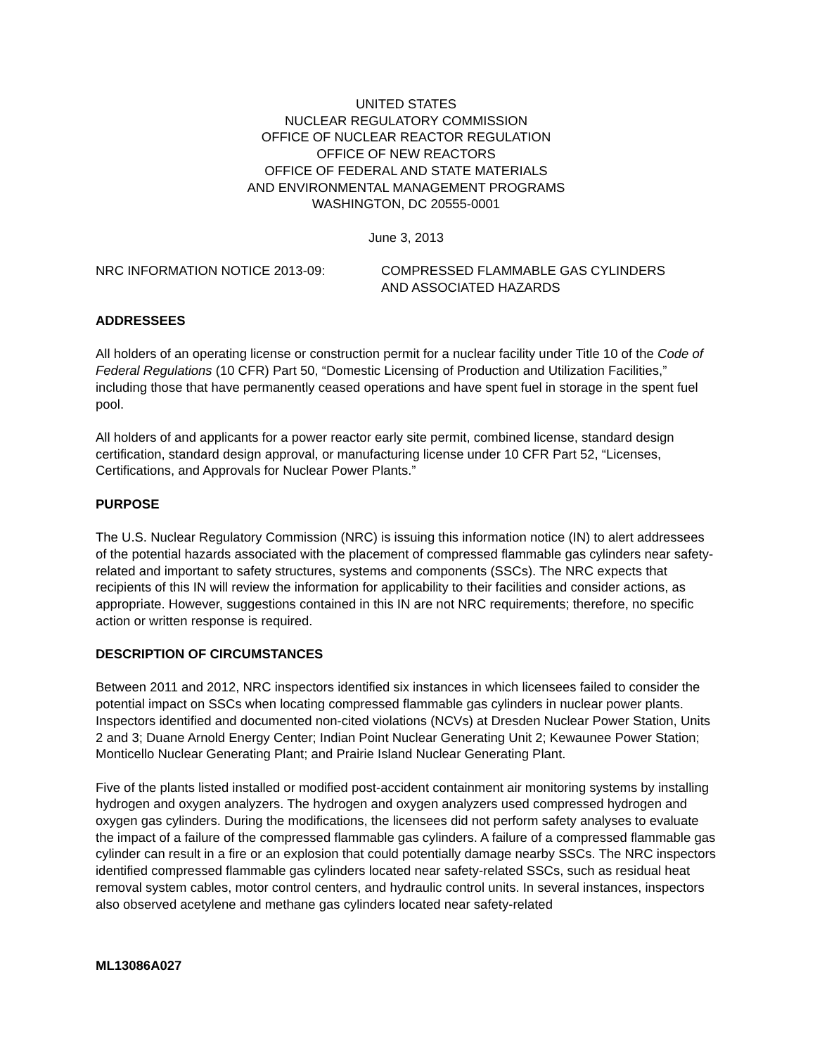UNITED STATES
NUCLEAR REGULATORY COMMISSION
OFFICE OF NUCLEAR REACTOR REGULATION
OFFICE OF NEW REACTORS
OFFICE OF FEDERAL AND STATE MATERIALS
AND ENVIRONMENTAL MANAGEMENT PROGRAMS
WASHINGTON, DC 20555-0001
June 3, 2013
NRC INFORMATION NOTICE 2013-09: COMPRESSED FLAMMABLE GAS CYLINDERS
AND ASSOCIATED HAZARDS
ADDRESSEES
All holders of an operating license or construction permit for a nuclear facility under Title 10 of the Code of Federal Regulations (10 CFR) Part 50, “Domestic Licensing of Production and Utilization Facilities,” including those that have permanently ceased operations and have spent fuel in storage in the spent fuel pool.
All holders of and applicants for a power reactor early site permit, combined license, standard design certification, standard design approval, or manufacturing license under 10 CFR Part 52, “Licenses, Certifications, and Approvals for Nuclear Power Plants.”
PURPOSE
The U.S. Nuclear Regulatory Commission (NRC) is issuing this information notice (IN) to alert addressees of the potential hazards associated with the placement of compressed flammable gas cylinders near safety-related and important to safety structures, systems and components (SSCs). The NRC expects that recipients of this IN will review the information for applicability to their facilities and consider actions, as appropriate. However, suggestions contained in this IN are not NRC requirements; therefore, no specific action or written response is required.
DESCRIPTION OF CIRCUMSTANCES
Between 2011 and 2012, NRC inspectors identified six instances in which licensees failed to consider the potential impact on SSCs when locating compressed flammable gas cylinders in nuclear power plants. Inspectors identified and documented non-cited violations (NCVs) at Dresden Nuclear Power Station, Units 2 and 3; Duane Arnold Energy Center; Indian Point Nuclear Generating Unit 2; Kewaunee Power Station; Monticello Nuclear Generating Plant; and Prairie Island Nuclear Generating Plant.
Five of the plants listed installed or modified post-accident containment air monitoring systems by installing hydrogen and oxygen analyzers. The hydrogen and oxygen analyzers used compressed hydrogen and oxygen gas cylinders. During the modifications, the licensees did not perform safety analyses to evaluate the impact of a failure of the compressed flammable gas cylinders. A failure of a compressed flammable gas cylinder can result in a fire or an explosion that could potentially damage nearby SSCs. The NRC inspectors identified compressed flammable gas cylinders located near safety-related SSCs, such as residual heat removal system cables, motor control centers, and hydraulic control units. In several instances, inspectors also observed acetylene and methane gas cylinders located near safety-related
ML13086A027